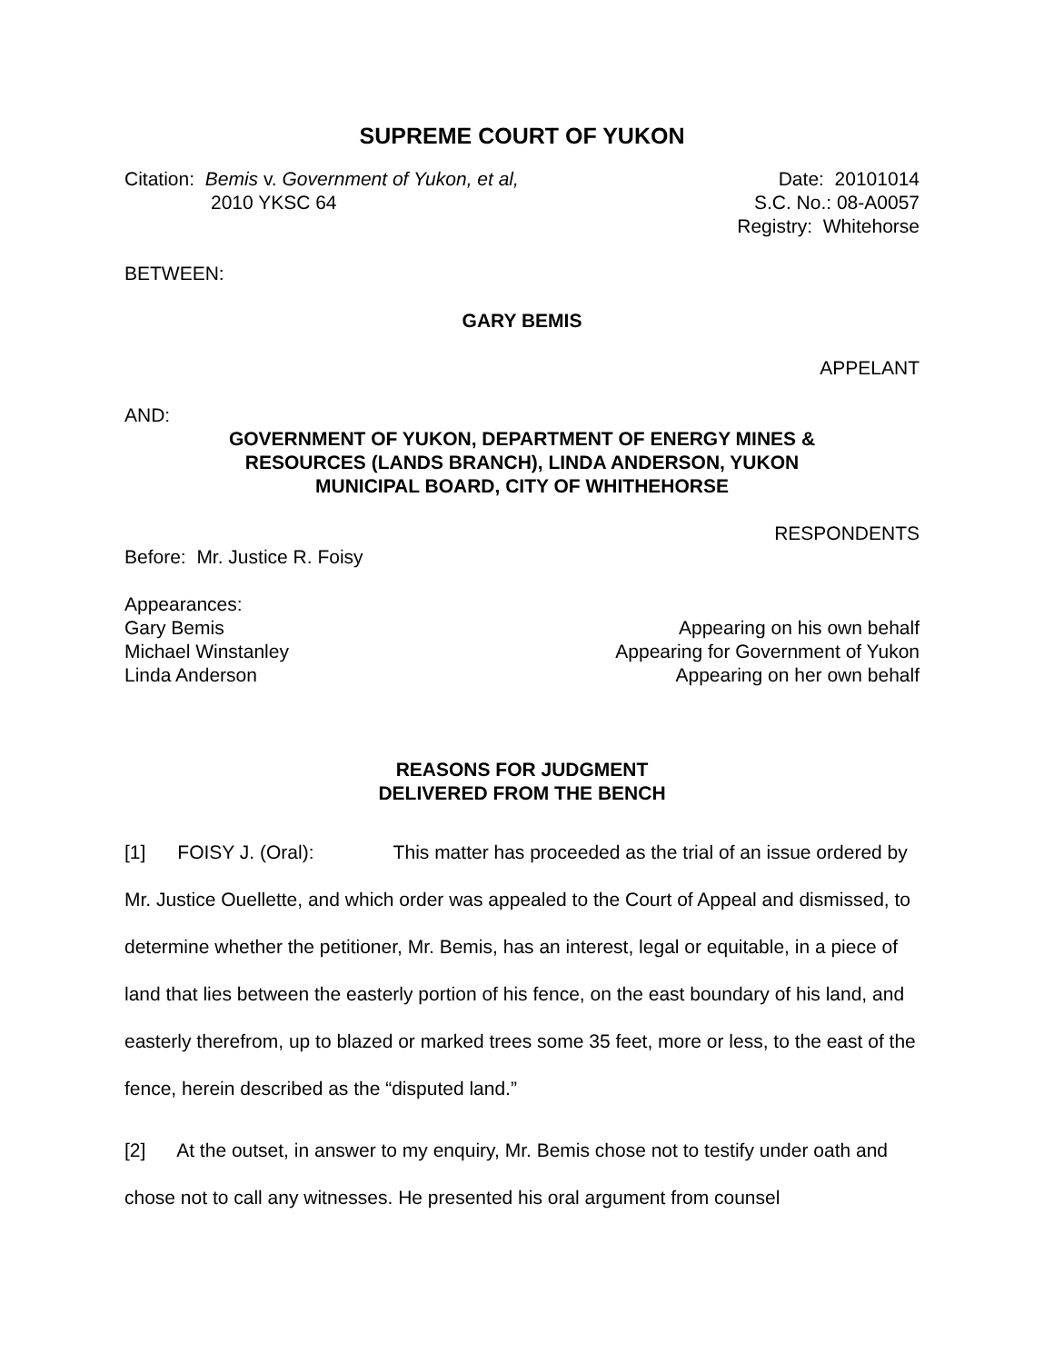SUPREME COURT OF YUKON
Citation: Bemis v. Government of Yukon, et al,
2010 YKSC 64
Date: 20101014
S.C. No.: 08-A0057
Registry: Whitehorse
BETWEEN:
GARY BEMIS
APPELANT
AND:
GOVERNMENT OF YUKON, DEPARTMENT OF ENERGY MINES &
RESOURCES (LANDS BRANCH), LINDA ANDERSON, YUKON
MUNICIPAL BOARD, CITY OF WHITHEHORSE
RESPONDENTS
Before: Mr. Justice R. Foisy
Appearances:
Gary Bemis Appearing on his own behalf
Michael Winstanley Appearing for Government of Yukon
Linda Anderson Appearing on her own behalf
REASONS FOR JUDGMENT
DELIVERED FROM THE BENCH
[1] FOISY J. (Oral): This matter has proceeded as the trial of an issue ordered by Mr. Justice Ouellette, and which order was appealed to the Court of Appeal and dismissed, to determine whether the petitioner, Mr. Bemis, has an interest, legal or equitable, in a piece of land that lies between the easterly portion of his fence, on the east boundary of his land, and easterly therefrom, up to blazed or marked trees some 35 feet, more or less, to the east of the fence, herein described as the “disputed land.”
[2] At the outset, in answer to my enquiry, Mr. Bemis chose not to testify under oath and chose not to call any witnesses. He presented his oral argument from counsel